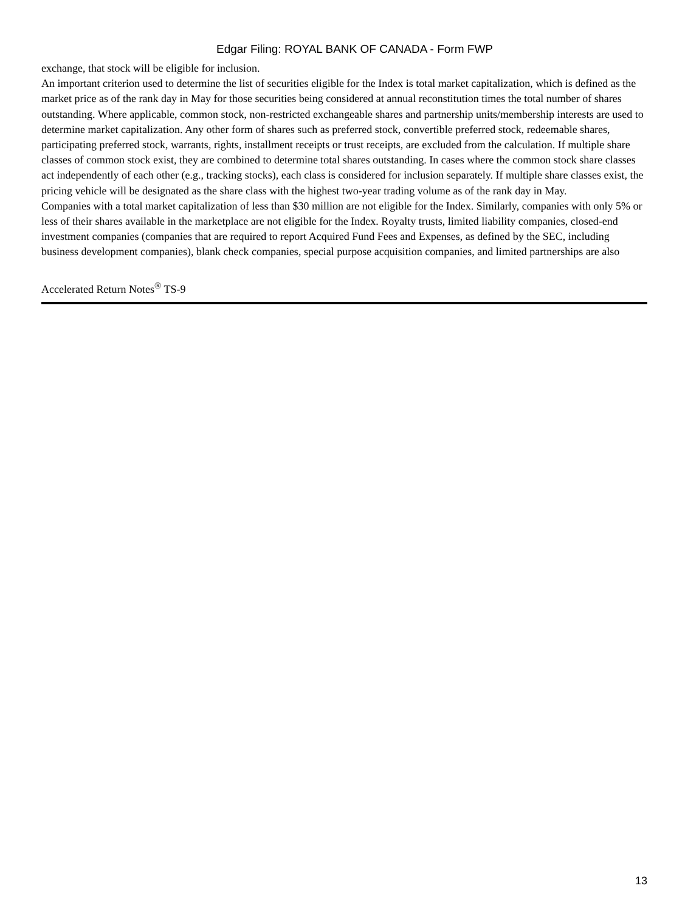Edgar Filing: ROYAL BANK OF CANADA - Form FWP
exchange, that stock will be eligible for inclusion.
An important criterion used to determine the list of securities eligible for the Index is total market capitalization, which is defined as the market price as of the rank day in May for those securities being considered at annual reconstitution times the total number of shares outstanding. Where applicable, common stock, non-restricted exchangeable shares and partnership units/membership interests are used to determine market capitalization. Any other form of shares such as preferred stock, convertible preferred stock, redeemable shares, participating preferred stock, warrants, rights, installment receipts or trust receipts, are excluded from the calculation. If multiple share classes of common stock exist, they are combined to determine total shares outstanding. In cases where the common stock share classes act independently of each other (e.g., tracking stocks), each class is considered for inclusion separately. If multiple share classes exist, the pricing vehicle will be designated as the share class with the highest two-year trading volume as of the rank day in May.
Companies with a total market capitalization of less than $30 million are not eligible for the Index. Similarly, companies with only 5% or less of their shares available in the marketplace are not eligible for the Index. Royalty trusts, limited liability companies, closed-end investment companies (companies that are required to report Acquired Fund Fees and Expenses, as defined by the SEC, including business development companies), blank check companies, special purpose acquisition companies, and limited partnerships are also
Accelerated Return Notes<sup>®</sup> TS-9
13